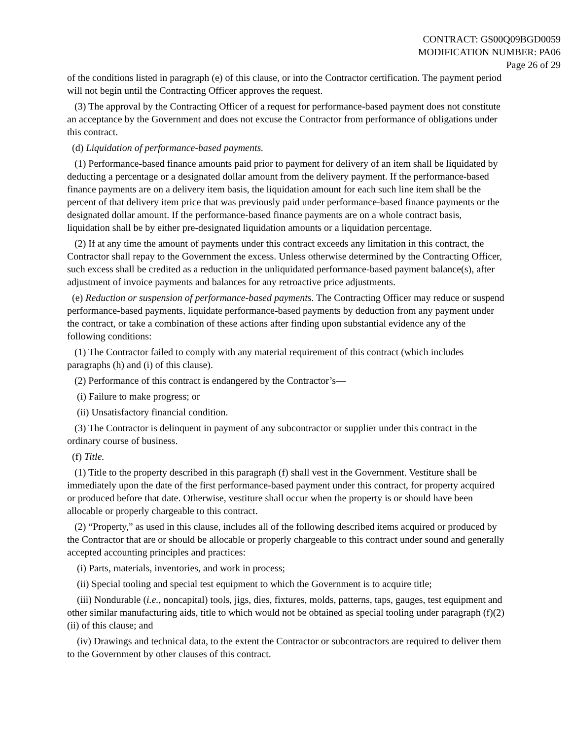CONTRACT: GS00Q09BGD0059
MODIFICATION NUMBER: PA06
Page 26 of 29
of the conditions listed in paragraph (e) of this clause, or into the Contractor certification. The payment period will not begin until the Contracting Officer approves the request.
(3) The approval by the Contracting Officer of a request for performance-based payment does not constitute an acceptance by the Government and does not excuse the Contractor from performance of obligations under this contract.
(d) Liquidation of performance-based payments.
(1) Performance-based finance amounts paid prior to payment for delivery of an item shall be liquidated by deducting a percentage or a designated dollar amount from the delivery payment. If the performance-based finance payments are on a delivery item basis, the liquidation amount for each such line item shall be the percent of that delivery item price that was previously paid under performance-based finance payments or the designated dollar amount. If the performance-based finance payments are on a whole contract basis, liquidation shall be by either pre-designated liquidation amounts or a liquidation percentage.
(2) If at any time the amount of payments under this contract exceeds any limitation in this contract, the Contractor shall repay to the Government the excess. Unless otherwise determined by the Contracting Officer, such excess shall be credited as a reduction in the unliquidated performance-based payment balance(s), after adjustment of invoice payments and balances for any retroactive price adjustments.
(e) Reduction or suspension of performance-based payments. The Contracting Officer may reduce or suspend performance-based payments, liquidate performance-based payments by deduction from any payment under the contract, or take a combination of these actions after finding upon substantial evidence any of the following conditions:
(1) The Contractor failed to comply with any material requirement of this contract (which includes paragraphs (h) and (i) of this clause).
(2) Performance of this contract is endangered by the Contractor’s—
(i) Failure to make progress; or
(ii) Unsatisfactory financial condition.
(3) The Contractor is delinquent in payment of any subcontractor or supplier under this contract in the ordinary course of business.
(f) Title.
(1) Title to the property described in this paragraph (f) shall vest in the Government. Vestiture shall be immediately upon the date of the first performance-based payment under this contract, for property acquired or produced before that date. Otherwise, vestiture shall occur when the property is or should have been allocable or properly chargeable to this contract.
(2) “Property,” as used in this clause, includes all of the following described items acquired or produced by the Contractor that are or should be allocable or properly chargeable to this contract under sound and generally accepted accounting principles and practices:
(i) Parts, materials, inventories, and work in process;
(ii) Special tooling and special test equipment to which the Government is to acquire title;
(iii) Nondurable (i.e., noncapital) tools, jigs, dies, fixtures, molds, patterns, taps, gauges, test equipment and other similar manufacturing aids, title to which would not be obtained as special tooling under paragraph (f)(2)(ii) of this clause; and
(iv) Drawings and technical data, to the extent the Contractor or subcontractors are required to deliver them to the Government by other clauses of this contract.